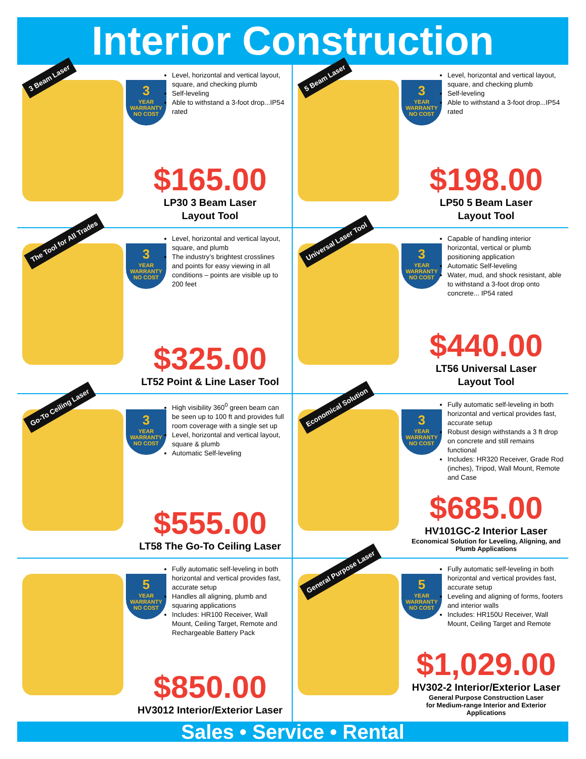Interior Construction
3 Beam Laser
3
YEAR WARRANTY NO COST
Level, horizontal and vertical layout, square, and checking plumb
Self-leveling
Able to withstand a 3-foot drop...IP54 rated
$165.00
LP30 3 Beam Laser
Layout Tool
5 Beam Laser
3
YEAR WARRANTY NO COST
Level, horizontal and vertical layout, square, and checking plumb
Self-leveling
Able to withstand a 3-foot drop...IP54 rated
$198.00
LP50 5 Beam Laser
Layout Tool
The Tool for All Trades
3
YEAR WARRANTY NO COST
Level, horizontal and vertical layout, square, and plumb
The industry’s brightest crosslines and points for easy viewing in all conditions – points are visible up to 200 feet
$325.00
LT52 Point & Line Laser Tool
Universal Laser Tool
3
YEAR WARRANTY NO COST
Capable of handling interior horizontal, vertical or plumb positioning application
Automatic Self-leveling
Water, mud, and shock resistant, able to withstand a 3-foot drop onto concrete... IP54 rated
$440.00
LT56 Universal Laser
Layout Tool
Go-To Ceiling Laser
3
YEAR WARRANTY NO COST
High visibility 360<sup>0</sup> green beam can be seen up to 100 ft and provides full room coverage with a single set up
Level, horizontal and vertical layout, square & plumb
Automatic Self-leveling
$555.00
LT58 The Go-To Ceiling Laser
Economical Solution
3
YEAR WARRANTY NO COST
Fully automatic self-leveling in both horizontal and vertical provides fast, accurate setup
Robust design withstands a 3 ft drop on concrete and still remains functional
Includes: HR320 Receiver, Grade Rod (inches), Tripod, Wall Mount, Remote and Case
$685.00
HV101GC-2 Interior Laser
Economical Solution for Leveling, Aligning, and Plumb Applications
5
YEAR WARRANTY NO COST
Fully automatic self-leveling in both horizontal and vertical provides fast, accurate setup
Handles all aligning, plumb and squaring applications
Includes: HR100 Receiver, Wall Mount, Ceiling Target, Remote and Rechargeable Battery Pack
$850.00
HV3012 Interior/Exterior Laser
General Purpose Laser
5
YEAR WARRANTY NO COST
Fully automatic self-leveling in both horizontal and vertical provides fast, accurate setup
Leveling and aligning of forms, footers and interior walls
Includes: HR150U Receiver, Wall Mount, Ceiling Target and Remote
$1,029.00
HV302-2 Interior/Exterior Laser
General Purpose Construction Laser
for Medium-range Interior and Exterior Applications
Sales • Service • Rental